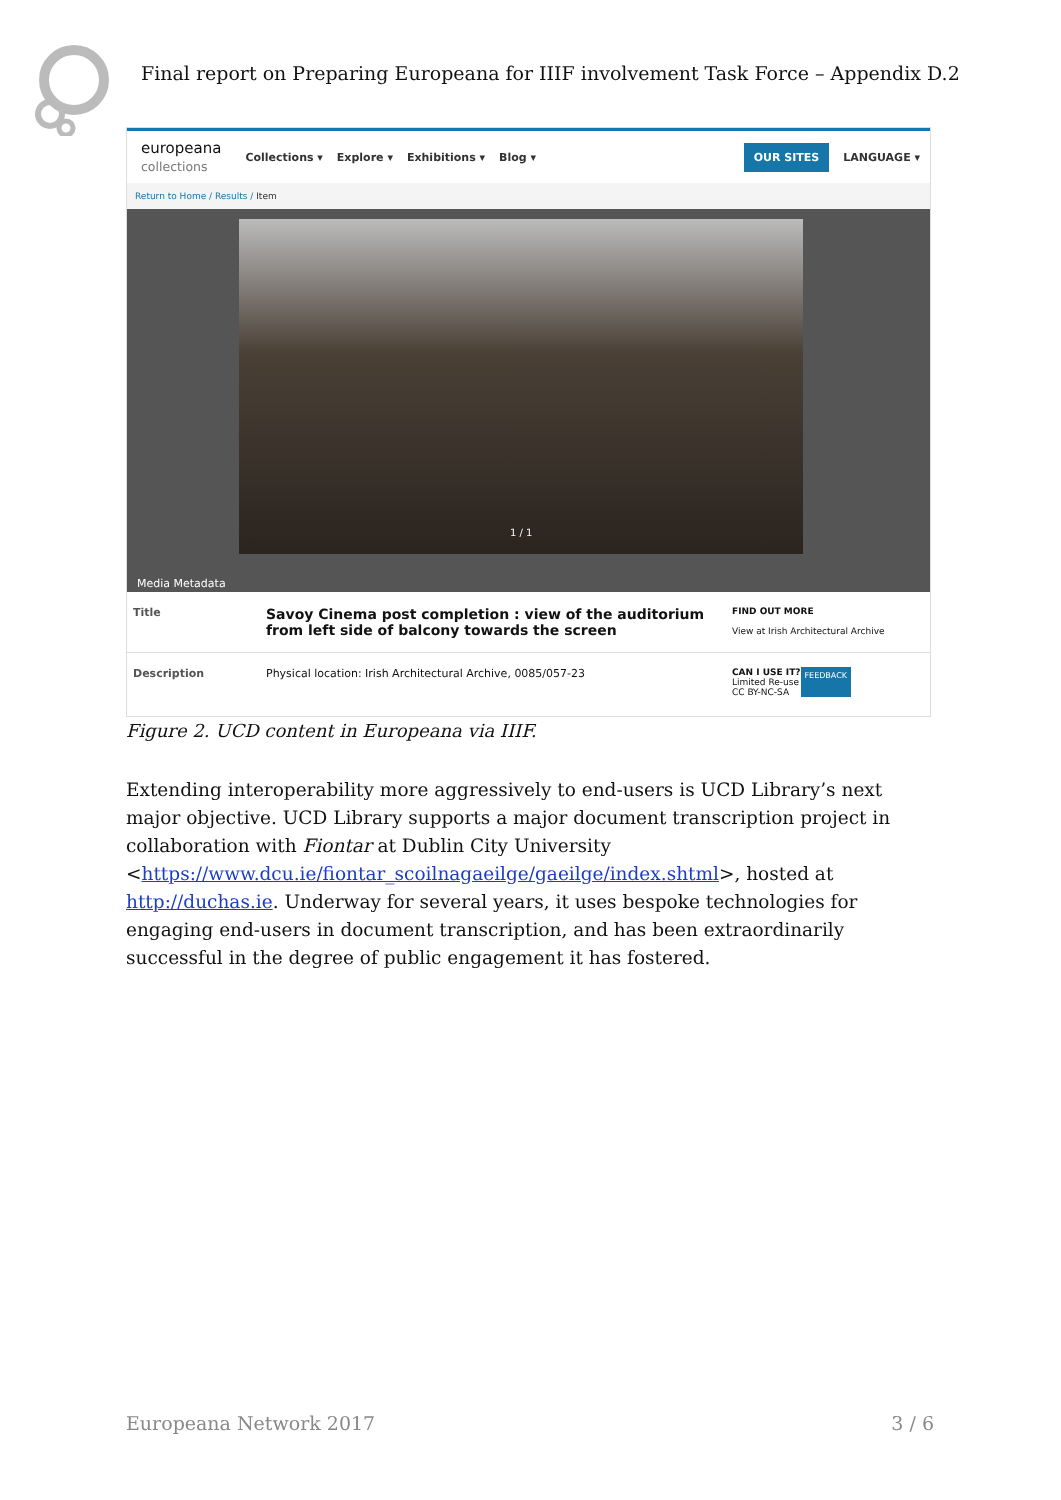Final report on Preparing Europeana for IIIF involvement Task Force – Appendix D.2
europeana
collections Collections ▾ Explore ▾ Exhibitions ▾ Blog ▾ OUR SITES LANGUAGE ▾
Return to Home / Results / Item
1 / 1
Media Metadata
Title
Savoy Cinema post completion : view of the auditorium from left side of balcony towards the screen
FIND OUT MORE
View at Irish Architectural Archive
Description Physical location: Irish Architectural Archive, 0085/057-23
CAN I USE IT?
Limited Re-use
CC BY-NC-SA
FEEDBACK
Figure 2. UCD content in Europeana via IIIF.
Extending interoperability more aggressively to end-users is UCD Library’s next major objective. UCD Library supports a major document transcription project in collaboration with Fiontar at Dublin City University <https://www.dcu.ie/fiontar_scoilnagaeilge/gaeilge/index.shtml>, hosted at http://duchas.ie. Underway for several years, it uses bespoke technologies for engaging end-users in document transcription, and has been extraordinarily successful in the degree of public engagement it has fostered.
Europeana Network 2017 3 / 6